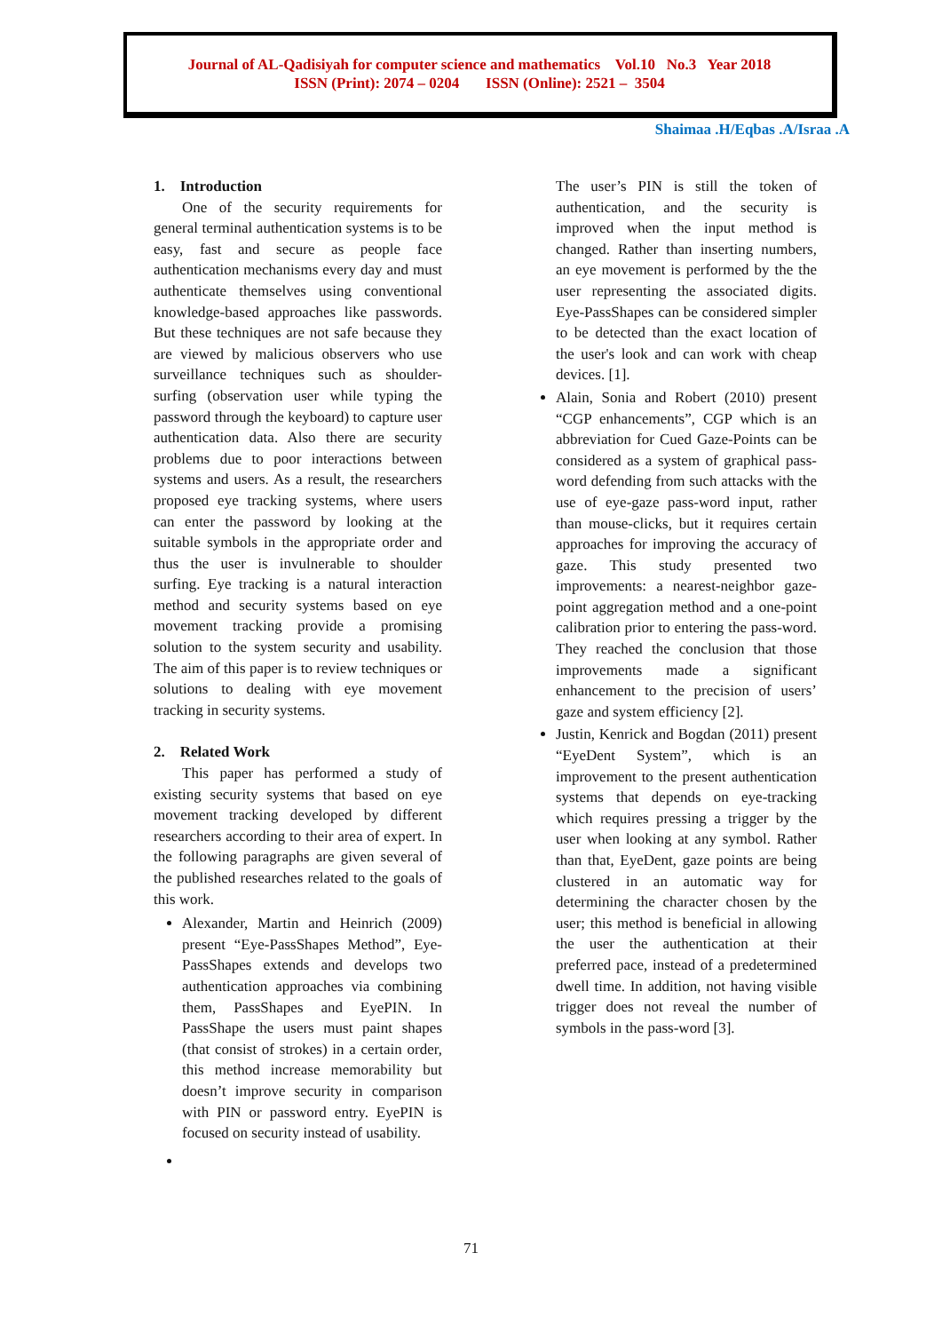Journal of AL-Qadisiyah for computer science and mathematics Vol.10 No.3 Year 2018
ISSN (Print): 2074 – 0204 ISSN (Online): 2521 – 3504
Shaimaa .H/Eqbas .A/Israa .A
1. Introduction
One of the security requirements for general terminal authentication systems is to be easy, fast and secure as people face authentication mechanisms every day and must authenticate themselves using conventional knowledge-based approaches like passwords. But these techniques are not safe because they are viewed by malicious observers who use surveillance techniques such as shoulder-surfing (observation user while typing the password through the keyboard) to capture user authentication data. Also there are security problems due to poor interactions between systems and users. As a result, the researchers proposed eye tracking systems, where users can enter the password by looking at the suitable symbols in the appropriate order and thus the user is invulnerable to shoulder surfing. Eye tracking is a natural interaction method and security systems based on eye movement tracking provide a promising solution to the system security and usability. The aim of this paper is to review techniques or solutions to dealing with eye movement tracking in security systems.
2. Related Work
This paper has performed a study of existing security systems that based on eye movement tracking developed by different researchers according to their area of expert. In the following paragraphs are given several of the published researches related to the goals of this work.
Alexander, Martin and Heinrich (2009) present “Eye-PassShapes Method”, Eye-PassShapes extends and develops two authentication approaches via combining them, PassShapes and EyePIN. In PassShape the users must paint shapes (that consist of strokes) in a certain order, this method increase memorability but doesn’t improve security in comparison with PIN or password entry. EyePIN is focused on security instead of usability.
The user’s PIN is still the token of authentication, and the security is improved when the input method is changed. Rather than inserting numbers, an eye movement is performed by the the user representing the associated digits. Eye-PassShapes can be considered simpler to be detected than the exact location of the user's look and can work with cheap devices. [1].
Alain, Sonia and Robert (2010) present “CGP enhancements”, CGP which is an abbreviation for Cued Gaze-Points can be considered as a system of graphical pass-word defending from such attacks with the use of eye-gaze pass-word input, rather than mouse-clicks, but it requires certain approaches for improving the accuracy of gaze. This study presented two improvements: a nearest-neighbor gaze-point aggregation method and a one-point calibration prior to entering the pass-word. They reached the conclusion that those improvements made a significant enhancement to the precision of users’ gaze and system efficiency [2].
Justin, Kenrick and Bogdan (2011) present “EyeDent System”, which is an improvement to the present authentication systems that depends on eye-tracking which requires pressing a trigger by the user when looking at any symbol. Rather than that, EyeDent, gaze points are being clustered in an automatic way for determining the character chosen by the user; this method is beneficial in allowing the user the authentication at their preferred pace, instead of a predetermined dwell time. In addition, not having visible trigger does not reveal the number of symbols in the pass-word [3].
71